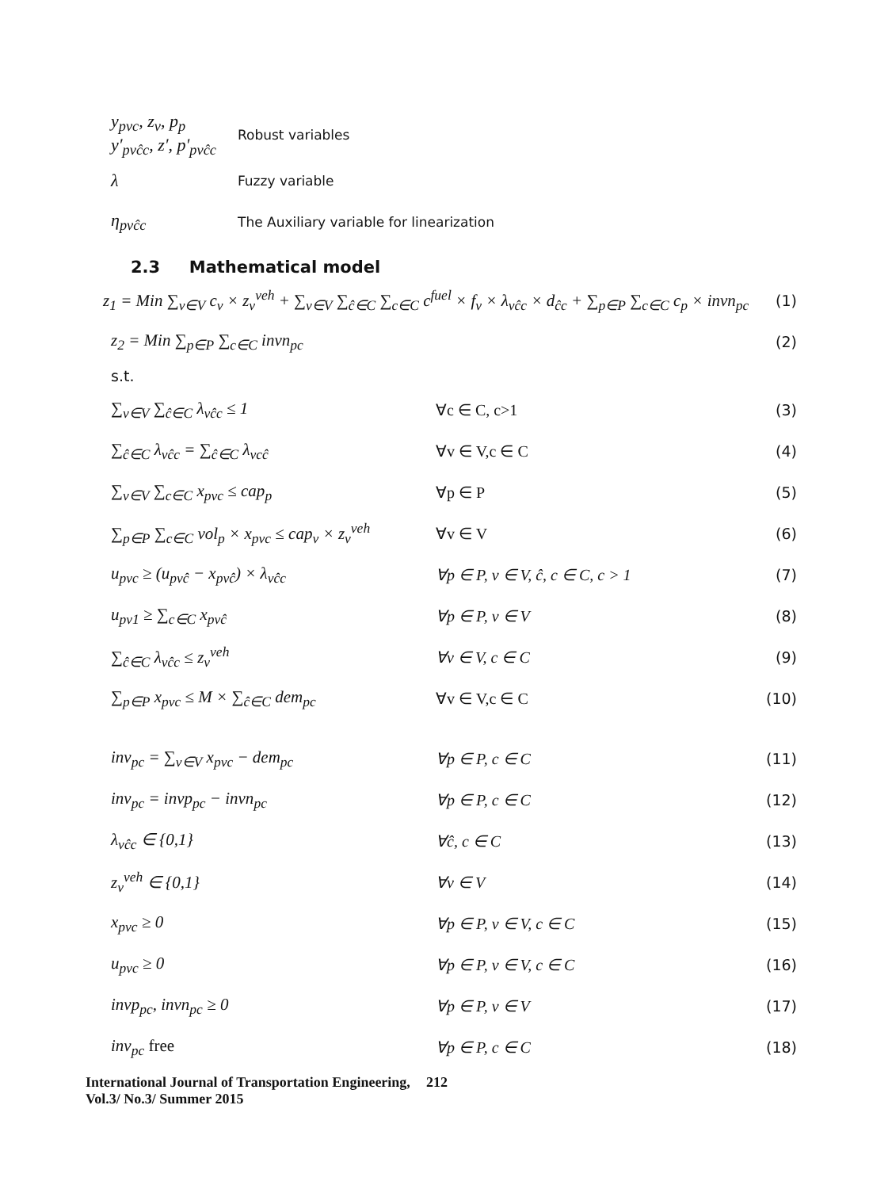y<sub>pvc</sub>, z<sub>v</sub>, p<sub>p</sub>
y′<sub>pvĉc</sub>, z′, p′<sub>pvĉc</sub>
Robust variables
λ
Fuzzy variable
η<sub>pvĉc</sub>
The Auxiliary variable for linearization
2.3 Mathematical model
z<sub>1</sub> = Min ∑<sub>v∈V</sub> c<sub>v</sub> × z<sub>v</sub><sup>veh</sup> + ∑<sub>v∈V</sub> ∑<sub>ĉ∈C</sub> ∑<sub>c∈C</sub> c<sup>fuel</sup> × f<sub>v</sub> × λ<sub>vĉc</sub> × d<sub>ĉc</sub> + ∑<sub>p∈P</sub> ∑<sub>c∈C</sub> c<sub>p</sub> × invn<sub>pc</sub>
(1)
z<sub>2</sub> = Min ∑<sub>p∈P</sub> ∑<sub>c∈C</sub> invn<sub>pc</sub> (2)
s.t.
∑<sub>v∈V</sub> ∑<sub>ĉ∈C</sub> λ<sub>vĉc</sub> ≤ 1 ∀c ∈ C, c>1 (3)
∑<sub>ĉ∈C</sub> λ<sub>vĉc</sub> = ∑<sub>ĉ∈C</sub> λ<sub>vcĉ</sub> ∀v ∈ V,c ∈ C (4)
∑<sub>v∈V</sub> ∑<sub>c∈C</sub> x<sub>pvc</sub> ≤ cap<sub>p</sub> ∀p ∈ P (5)
∑<sub>p∈P</sub> ∑<sub>c∈C</sub> vol<sub>p</sub> × x<sub>pvc</sub> ≤ cap<sub>v</sub> × z<sub>v</sub><sup>veh</sup>
∀v ∈ V (6)
u<sub>pvc</sub> ≥ (u<sub>pvĉ</sub> − x<sub>pvĉ</sub>) × λ<sub>vĉc</sub> ∀p ∈ P, v ∈ V, ĉ, c ∈ C, c > 1 (7)
u<sub>pv1</sub> ≥ ∑<sub>c∈C</sub> x<sub>pvĉ</sub> ∀p ∈ P, v ∈ V (8)
∑<sub>ĉ∈C</sub> λ<sub>vĉc</sub> ≤ z<sub>v</sub><sup>veh</sup> ∀v ∈ V, c ∈ C (9)
∑<sub>p∈P</sub> x<sub>pvc</sub> ≤ M × ∑<sub>ĉ∈C</sub> dem<sub>pc</sub> ∀v ∈ V,c ∈ C (10)
inv<sub>pc</sub> = ∑<sub>v∈V</sub> x<sub>pvc</sub> − dem<sub>pc</sub> ∀p ∈ P, c ∈ C (11)
inv<sub>pc</sub> = invp<sub>pc</sub> − invn<sub>pc</sub> ∀p ∈ P, c ∈ C (12)
λ<sub>vĉc</sub> ∈ {0,1} ∀ĉ, c ∈ C (13)
z<sub>v</sub><sup>veh</sup> ∈ {0,1} ∀v ∈ V (14)
x<sub>pvc</sub> ≥ 0 ∀p ∈ P, v ∈ V, c ∈ C (15)
u<sub>pvc</sub> ≥ 0 ∀p ∈ P, v ∈ V, c ∈ C (16)
invp<sub>pc</sub>, invn<sub>pc</sub> ≥ 0 ∀p ∈ P, v ∈ V (17)
inv<sub>pc</sub> free ∀p ∈ P, c ∈ C (18)
International Journal of Transportation Engineering,
Vol.3/ No.3/ Summer 2015
212